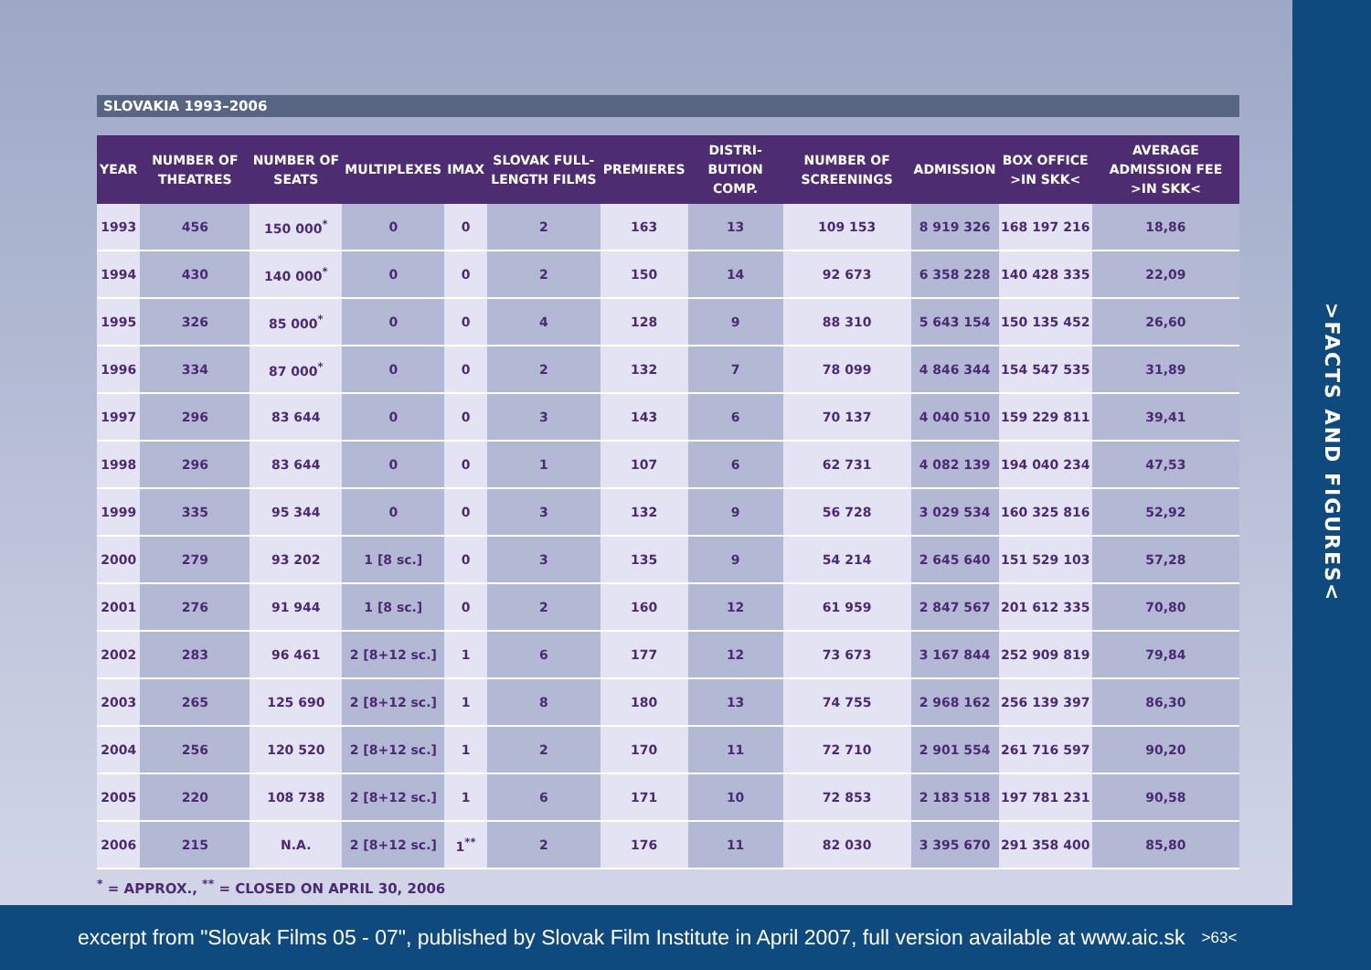>FACTS AND FIGURES<
SLOVAKIA 1993–2006
| YEAR | NUMBER OF THEATRES | NUMBER OF SEATS | MULTIPLEXES | IMAX | SLOVAK FULL-LENGTH FILMS | PREMIERES | DISTRI-BUTION COMP. | NUMBER OF SCREENINGS | ADMISSION | BOX OFFICE >IN SKK< | AVERAGE ADMISSION FEE >IN SKK< |
| --- | --- | --- | --- | --- | --- | --- | --- | --- | --- | --- | --- |
| 1993 | 456 | 150 000<sup>*</sup> | 0 | 0 | 2 | 163 | 13 | 109 153 | 8 919 326 | 168 197 216 | 18,86 |
| 1994 | 430 | 140 000<sup>*</sup> | 0 | 0 | 2 | 150 | 14 | 92 673 | 6 358 228 | 140 428 335 | 22,09 |
| 1995 | 326 | 85 000<sup>*</sup> | 0 | 0 | 4 | 128 | 9 | 88 310 | 5 643 154 | 150 135 452 | 26,60 |
| 1996 | 334 | 87 000<sup>*</sup> | 0 | 0 | 2 | 132 | 7 | 78 099 | 4 846 344 | 154 547 535 | 31,89 |
| 1997 | 296 | 83 644 | 0 | 0 | 3 | 143 | 6 | 70 137 | 4 040 510 | 159 229 811 | 39,41 |
| 1998 | 296 | 83 644 | 0 | 0 | 1 | 107 | 6 | 62 731 | 4 082 139 | 194 040 234 | 47,53 |
| 1999 | 335 | 95 344 | 0 | 0 | 3 | 132 | 9 | 56 728 | 3 029 534 | 160 325 816 | 52,92 |
| 2000 | 279 | 93 202 | 1 [8 sc.] | 0 | 3 | 135 | 9 | 54 214 | 2 645 640 | 151 529 103 | 57,28 |
| 2001 | 276 | 91 944 | 1 [8 sc.] | 0 | 2 | 160 | 12 | 61 959 | 2 847 567 | 201 612 335 | 70,80 |
| 2002 | 283 | 96 461 | 2 [8+12 sc.] | 1 | 6 | 177 | 12 | 73 673 | 3 167 844 | 252 909 819 | 79,84 |
| 2003 | 265 | 125 690 | 2 [8+12 sc.] | 1 | 8 | 180 | 13 | 74 755 | 2 968 162 | 256 139 397 | 86,30 |
| 2004 | 256 | 120 520 | 2 [8+12 sc.] | 1 | 2 | 170 | 11 | 72 710 | 2 901 554 | 261 716 597 | 90,20 |
| 2005 | 220 | 108 738 | 2 [8+12 sc.] | 1 | 6 | 171 | 10 | 72 853 | 2 183 518 | 197 781 231 | 90,58 |
| 2006 | 215 | N.A. | 2 [8+12 sc.] | 1<sup>**</sup> | 2 | 176 | 11 | 82 030 | 3 395 670 | 291 358 400 | 85,80 |
<sup>*</sup> = APPROX., <sup>**</sup> = CLOSED ON APRIL 30, 2006
excerpt from "Slovak Films 05 - 07", published by Slovak Film Institute in April 2007, full version available at www.aic.sk >63<